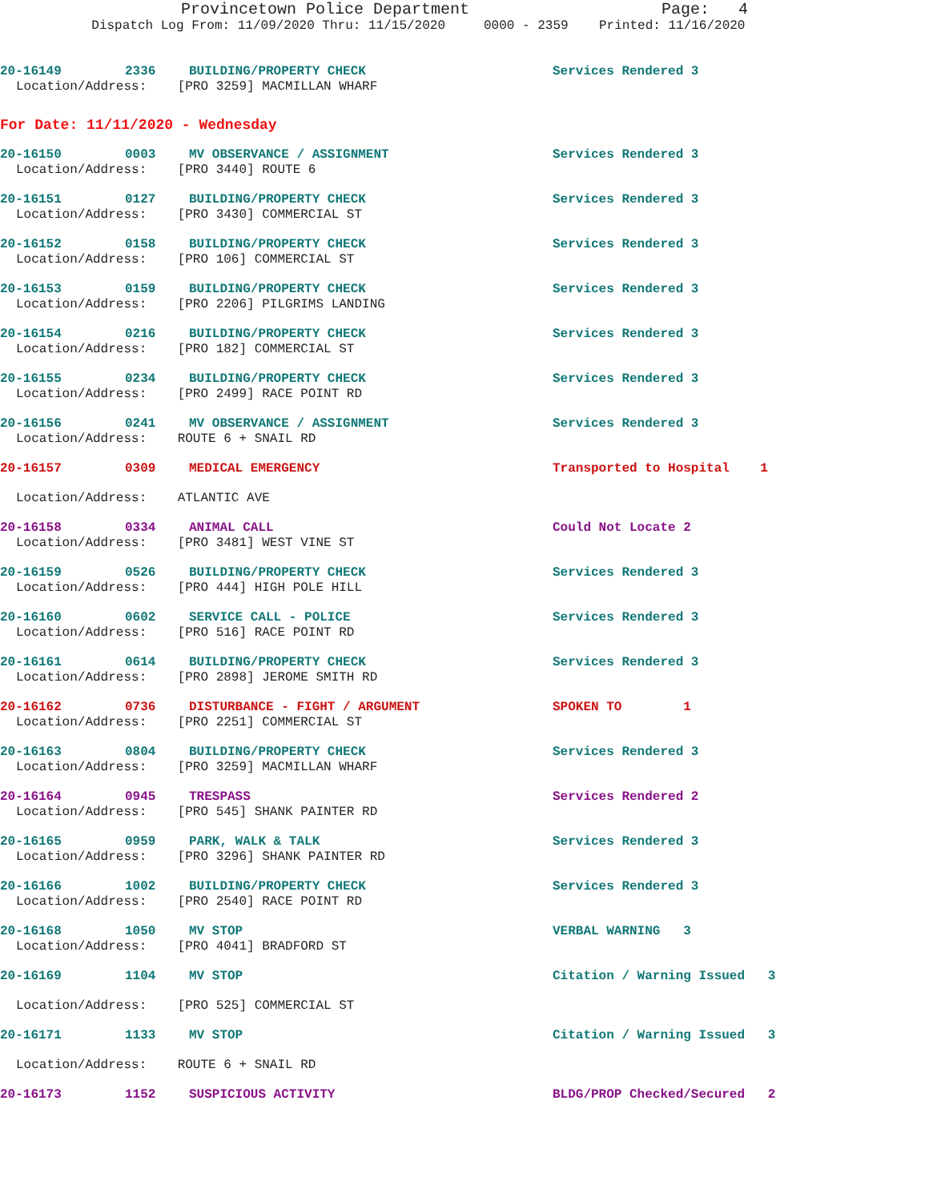Provincetown Police Department Page: 4
Dispatch Log From: 11/09/2020 Thru: 11/15/2020 0000 - 2359 Printed: 11/16/2020
20-16149 2336 BUILDING/PROPERTY CHECK Services Rendered 3
Location/Address: [PRO 3259] MACMILLAN WHARF
For Date: 11/11/2020 - Wednesday
20-16150 0003 MV OBSERVANCE / ASSIGNMENT Services Rendered 3
Location/Address: [PRO 3440] ROUTE 6
20-16151 0127 BUILDING/PROPERTY CHECK Services Rendered 3
Location/Address: [PRO 3430] COMMERCIAL ST
20-16152 0158 BUILDING/PROPERTY CHECK Services Rendered 3
Location/Address: [PRO 106] COMMERCIAL ST
20-16153 0159 BUILDING/PROPERTY CHECK Services Rendered 3
Location/Address: [PRO 2206] PILGRIMS LANDING
20-16154 0216 BUILDING/PROPERTY CHECK Services Rendered 3
Location/Address: [PRO 182] COMMERCIAL ST
20-16155 0234 BUILDING/PROPERTY CHECK Services Rendered 3
Location/Address: [PRO 2499] RACE POINT RD
20-16156 0241 MV OBSERVANCE / ASSIGNMENT Services Rendered 3
Location/Address: ROUTE 6 + SNAIL RD
20-16157 0309 MEDICAL EMERGENCY Transported to Hospital 1
Location/Address: ATLANTIC AVE
20-16158 0334 ANIMAL CALL Could Not Locate 2
Location/Address: [PRO 3481] WEST VINE ST
20-16159 0526 BUILDING/PROPERTY CHECK Services Rendered 3
Location/Address: [PRO 444] HIGH POLE HILL
20-16160 0602 SERVICE CALL - POLICE Services Rendered 3
Location/Address: [PRO 516] RACE POINT RD
20-16161 0614 BUILDING/PROPERTY CHECK Services Rendered 3
Location/Address: [PRO 2898] JEROME SMITH RD
20-16162 0736 DISTURBANCE - FIGHT / ARGUMENT SPOKEN TO 1
Location/Address: [PRO 2251] COMMERCIAL ST
20-16163 0804 BUILDING/PROPERTY CHECK Services Rendered 3
Location/Address: [PRO 3259] MACMILLAN WHARF
20-16164 0945 TRESPASS Services Rendered 2
Location/Address: [PRO 545] SHANK PAINTER RD
20-16165 0959 PARK, WALK & TALK Services Rendered 3
Location/Address: [PRO 3296] SHANK PAINTER RD
20-16166 1002 BUILDING/PROPERTY CHECK Services Rendered 3
Location/Address: [PRO 2540] RACE POINT RD
20-16168 1050 MV STOP VERBAL WARNING 3
Location/Address: [PRO 4041] BRADFORD ST
20-16169 1104 MV STOP Citation / Warning Issued 3
Location/Address: [PRO 525] COMMERCIAL ST
20-16171 1133 MV STOP Citation / Warning Issued 3
Location/Address: ROUTE 6 + SNAIL RD
20-16173 1152 SUSPICIOUS ACTIVITY BLDG/PROP Checked/Secured 2